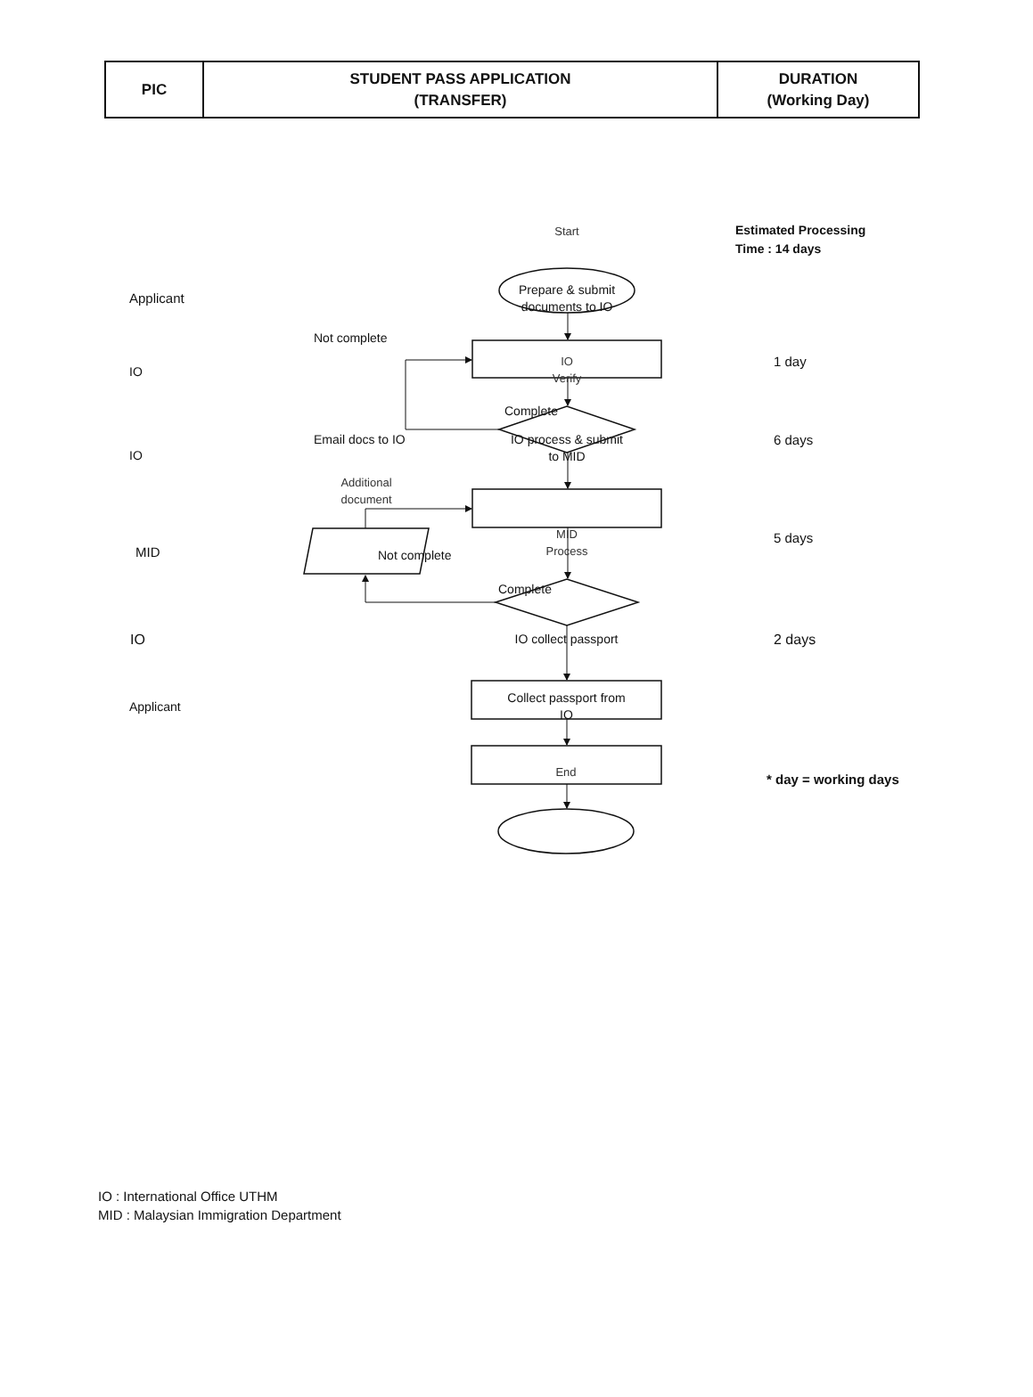| PIC | STUDENT PASS APPLICATION (TRANSFER) | DURATION (Working Day) |
| --- | --- | --- |
Start
Estimated Processing
Time : 14 days
Applicant
Prepare & submit
documents to IO
Not complete
IO
IO
Verify
1 day
Complete
IO
Email docs to IO IO process & submit
to MID
6 days
Additional
document
MID
Not complete
MID
Process
5 days
Complete
IO IO collect passport 2 days
Applicant
Collect passport from
IO
End
* day = working days
IO : International Office UTHM
MID : Malaysian Immigration Department